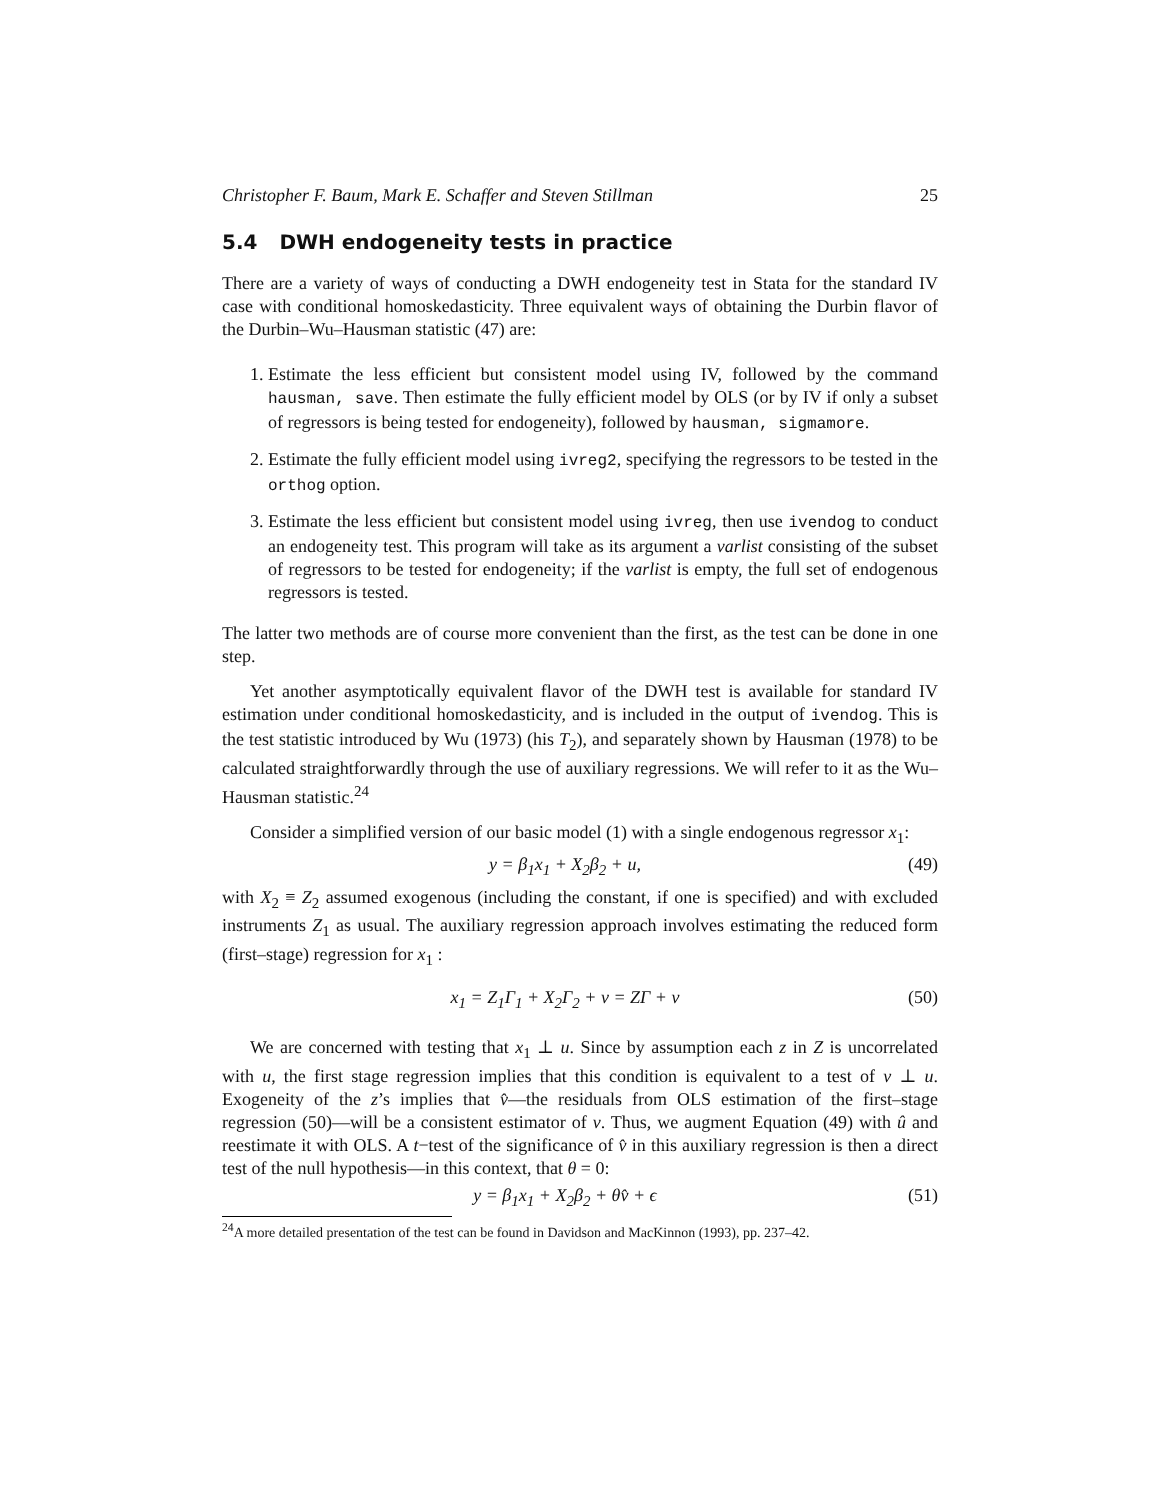Christopher F. Baum, Mark E. Schaffer and Steven Stillman 25
5.4 DWH endogeneity tests in practice
There are a variety of ways of conducting a DWH endogeneity test in Stata for the standard IV case with conditional homoskedasticity. Three equivalent ways of obtaining the Durbin flavor of the Durbin–Wu–Hausman statistic (47) are:
1. Estimate the less efficient but consistent model using IV, followed by the command hausman, save. Then estimate the fully efficient model by OLS (or by IV if only a subset of regressors is being tested for endogeneity), followed by hausman, sigmamore.
2. Estimate the fully efficient model using ivreg2, specifying the regressors to be tested in the orthog option.
3. Estimate the less efficient but consistent model using ivreg, then use ivendog to conduct an endogeneity test. This program will take as its argument a varlist consisting of the subset of regressors to be tested for endogeneity; if the varlist is empty, the full set of endogenous regressors is tested.
The latter two methods are of course more convenient than the first, as the test can be done in one step.
Yet another asymptotically equivalent flavor of the DWH test is available for standard IV estimation under conditional homoskedasticity, and is included in the output of ivendog. This is the test statistic introduced by Wu (1973) (his T<sub>2</sub>), and separately shown by Hausman (1978) to be calculated straightforwardly through the use of auxiliary regressions. We will refer to it as the Wu–Hausman statistic.<sup>24</sup>
Consider a simplified version of our basic model (1) with a single endogenous regressor x<sub>1</sub>:
y = β<sub>1</sub>x<sub>1</sub> + X<sub>2</sub>β<sub>2</sub> + u, (49)
with X<sub>2</sub> ≡ Z<sub>2</sub> assumed exogenous (including the constant, if one is specified) and with excluded instruments Z<sub>1</sub> as usual. The auxiliary regression approach involves estimating the reduced form (first–stage) regression for x<sub>1</sub> :
x<sub>1</sub> = Z<sub>1</sub>Γ<sub>1</sub> + X<sub>2</sub>Γ<sub>2</sub> + v = ZΓ + v (50)
We are concerned with testing that x<sub>1</sub> ⊥ u. Since by assumption each z in Z is uncorrelated with u, the first stage regression implies that this condition is equivalent to a test of v ⊥ u. Exogeneity of the z’s implies that v̂—the residuals from OLS estimation of the first–stage regression (50)—will be a consistent estimator of v. Thus, we augment Equation (49) with û and reestimate it with OLS. A t−test of the significance of v̂ in this auxiliary regression is then a direct test of the null hypothesis—in this context, that θ = 0:
y = β<sub>1</sub>x<sub>1</sub> + X<sub>2</sub>β<sub>2</sub> + θv̂ + ϵ (51)
<sup>24</sup> A more detailed presentation of the test can be found in Davidson and MacKinnon (1993), pp. 237–42.